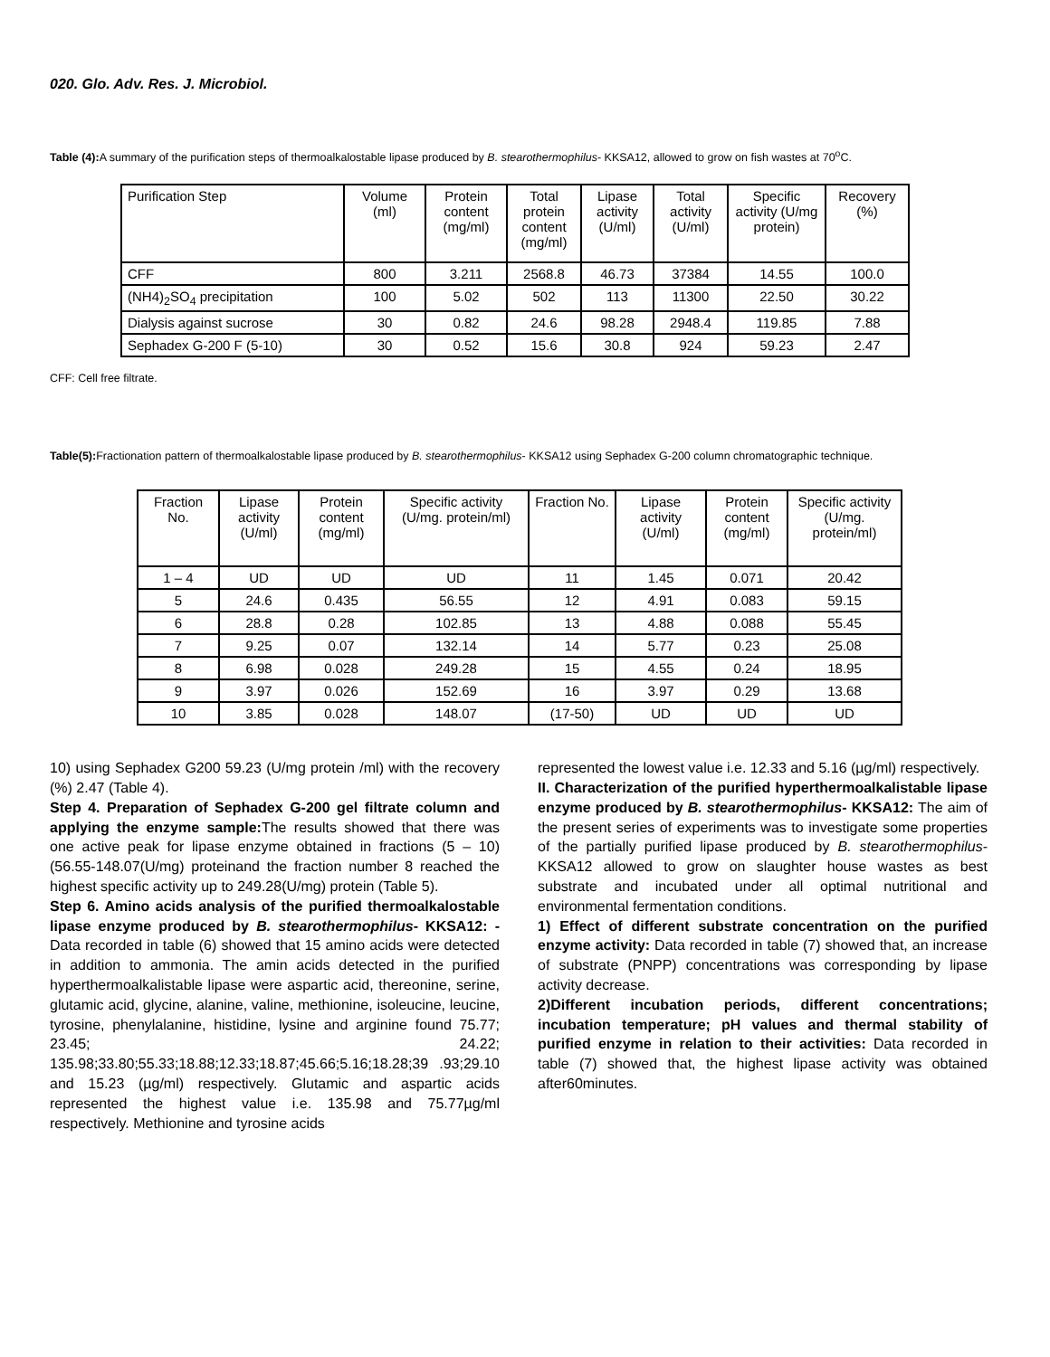020. Glo. Adv. Res. J. Microbiol.
Table (4): A summary of the purification steps of thermoalkalostable lipase produced by B. stearothermophilus- KKSA12, allowed to grow on fish wastes at 70<sup>o</sup>C.
| Purification Step | Volume (ml) | Protein content (mg/ml) | Total protein content (mg/ml) | Lipase activity (U/ml) | Total activity (U/ml) | Specific activity (U/mg protein) | Recovery (%) |
| --- | --- | --- | --- | --- | --- | --- | --- |
| CFF | 800 | 3.211 | 2568.8 | 46.73 | 37384 | 14.55 | 100.0 |
| (NH4)<sub>2</sub>SO<sub>4</sub> precipitation | 100 | 5.02 | 502 | 113 | 11300 | 22.50 | 30.22 |
| Dialysis against sucrose | 30 | 0.82 | 24.6 | 98.28 | 2948.4 | 119.85 | 7.88 |
| Sephadex G-200 F (5-10) | 30 | 0.52 | 15.6 | 30.8 | 924 | 59.23 | 2.47 |
CFF: Cell free filtrate.
Table(5): Fractionation pattern of thermoalkalostable lipase produced by B. stearothermophilus- KKSA12 using Sephadex G-200 column chromatographic technique.
| Fraction No. | Lipase activity (U/ml) | Protein content (mg/ml) | Specific activity (U/mg. protein/ml) | Fraction No. | Lipase activity (U/ml) | Protein content (mg/ml) | Specific activity (U/mg. protein/ml) |
| --- | --- | --- | --- | --- | --- | --- | --- |
| 1 – 4 | UD | UD | UD | 11 | 1.45 | 0.071 | 20.42 |
| 5 | 24.6 | 0.435 | 56.55 | 12 | 4.91 | 0.083 | 59.15 |
| 6 | 28.8 | 0.28 | 102.85 | 13 | 4.88 | 0.088 | 55.45 |
| 7 | 9.25 | 0.07 | 132.14 | 14 | 5.77 | 0.23 | 25.08 |
| 8 | 6.98 | 0.028 | 249.28 | 15 | 4.55 | 0.24 | 18.95 |
| 9 | 3.97 | 0.026 | 152.69 | 16 | 3.97 | 0.29 | 13.68 |
| 10 | 3.85 | 0.028 | 148.07 | (17-50) | UD | UD | UD |
10) using Sephadex G200 59.23 (U/mg protein /ml) with the recovery (%) 2.47 (Table 4).
Step 4. Preparation of Sephadex G-200 gel filtrate column and applying the enzyme sample: The results showed that there was one active peak for lipase enzyme obtained in fractions (5 – 10) (56.55-148.07(U/mg) proteinand the fraction number 8 reached the highest specific activity up to 249.28(U/mg) protein (Table 5).
Step 6. Amino acids analysis of the purified thermoalkalostable lipase enzyme produced by B. stearothermophilus- KKSA12: -Data recorded in table (6) showed that 15 amino acids were detected in addition to ammonia. The amin acids detected in the purified hyperthermoalkalistable lipase were aspartic acid, thereonine, serine, glutamic acid, glycine, alanine, valine, methionine, isoleucine, leucine, tyrosine, phenylalanine, histidine, lysine and arginine found 75.77; 23.45; 24.22; 135.98;33.80;55.33;18.88;12.33;18.87;45.66;5.16;18.28;39 .93;29.10 and 15.23 (µg/ml) respectively. Glutamic and aspartic acids represented the highest value i.e. 135.98 and 75.77µg/ml respectively. Methionine and tyrosine acids
represented the lowest value i.e. 12.33 and 5.16 (µg/ml) respectively.
II. Characterization of the purified hyperthermoalkalistable lipase enzyme produced by B. stearothermophilus- KKSA12: The aim of the present series of experiments was to investigate some properties of the partially purified lipase produced by B. stearothermophilus- KKSA12 allowed to grow on slaughter house wastes as best substrate and incubated under all optimal nutritional and environmental fermentation conditions.
1) Effect of different substrate concentration on the purified enzyme activity: Data recorded in table (7) showed that, an increase of substrate (PNPP) concentrations was corresponding by lipase activity decrease.
2)Different incubation periods, different concentrations; incubation temperature; pH values and thermal stability of purified enzyme in relation to their activities: Data recorded in table (7) showed that, the highest lipase activity was obtained after60minutes.